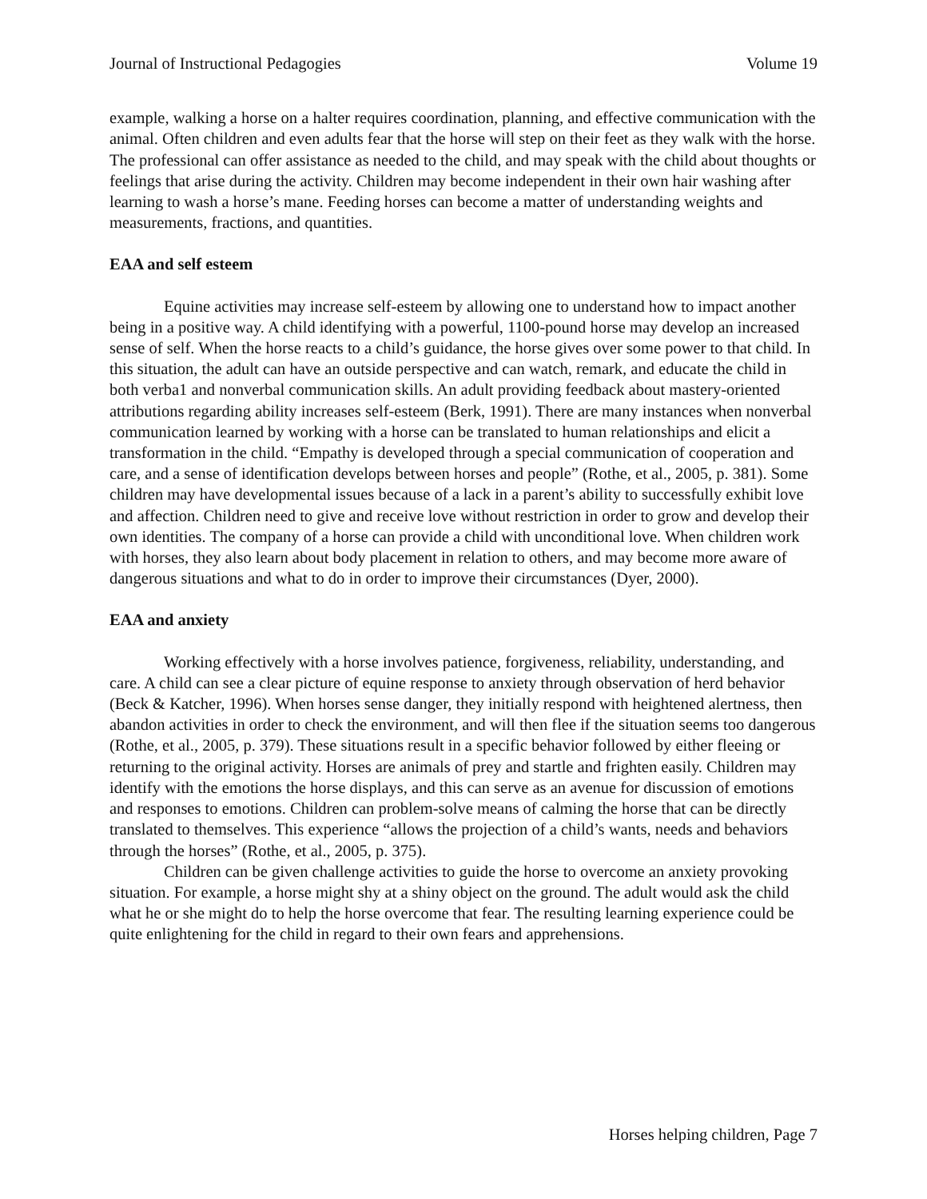Journal of Instructional Pedagogies Volume 19
example, walking a horse on a halter requires coordination, planning, and effective communication with the animal. Often children and even adults fear that the horse will step on their feet as they walk with the horse. The professional can offer assistance as needed to the child, and may speak with the child about thoughts or feelings that arise during the activity. Children may become independent in their own hair washing after learning to wash a horse’s mane. Feeding horses can become a matter of understanding weights and measurements, fractions, and quantities.
EAA and self esteem
Equine activities may increase self-esteem by allowing one to understand how to impact another being in a positive way. A child identifying with a powerful, 1100-pound horse may develop an increased sense of self. When the horse reacts to a child’s guidance, the horse gives over some power to that child. In this situation, the adult can have an outside perspective and can watch, remark, and educate the child in both verba1 and nonverbal communication skills. An adult providing feedback about mastery-oriented attributions regarding ability increases self-esteem (Berk, 1991). There are many instances when nonverbal communication learned by working with a horse can be translated to human relationships and elicit a transformation in the child. “Empathy is developed through a special communication of cooperation and care, and a sense of identification develops between horses and people” (Rothe, et al., 2005, p. 381). Some children may have developmental issues because of a lack in a parent’s ability to successfully exhibit love and affection. Children need to give and receive love without restriction in order to grow and develop their own identities. The company of a horse can provide a child with unconditional love. When children work with horses, they also learn about body placement in relation to others, and may become more aware of dangerous situations and what to do in order to improve their circumstances (Dyer, 2000).
EAA and anxiety
Working effectively with a horse involves patience, forgiveness, reliability, understanding, and care. A child can see a clear picture of equine response to anxiety through observation of herd behavior (Beck & Katcher, 1996). When horses sense danger, they initially respond with heightened alertness, then abandon activities in order to check the environment, and will then flee if the situation seems too dangerous (Rothe, et al., 2005, p. 379). These situations result in a specific behavior followed by either fleeing or returning to the original activity. Horses are animals of prey and startle and frighten easily. Children may identify with the emotions the horse displays, and this can serve as an avenue for discussion of emotions and responses to emotions. Children can problem-solve means of calming the horse that can be directly translated to themselves. This experience “allows the projection of a child’s wants, needs and behaviors through the horses” (Rothe, et al., 2005, p. 375).
Children can be given challenge activities to guide the horse to overcome an anxiety provoking situation. For example, a horse might shy at a shiny object on the ground. The adult would ask the child what he or she might do to help the horse overcome that fear. The resulting learning experience could be quite enlightening for the child in regard to their own fears and apprehensions.
Horses helping children, Page 7